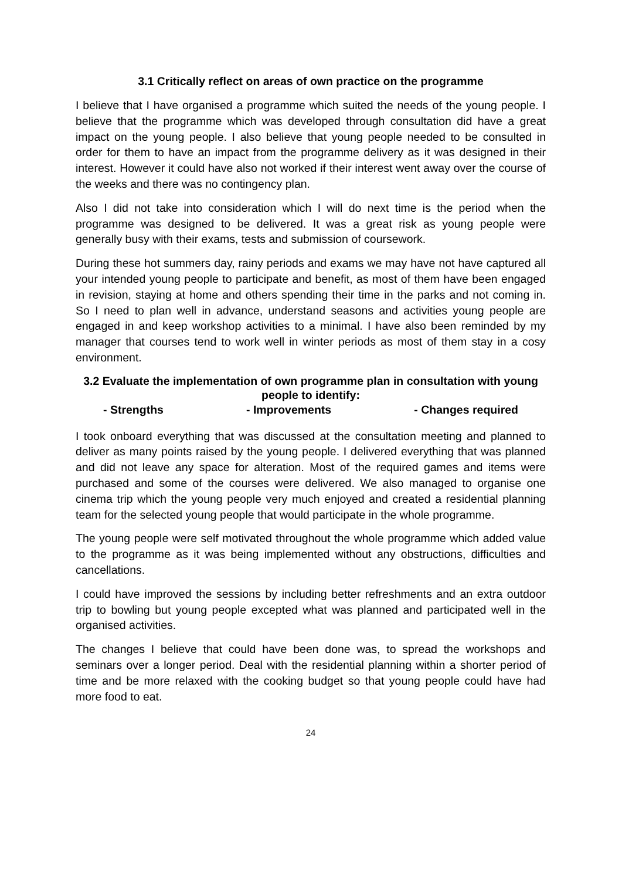3.1 Critically reflect on areas of own practice on the programme
I believe that I have organised a programme which suited the needs of the young people. I believe that the programme which was developed through consultation did have a great impact on the young people. I also believe that young people needed to be consulted in order for them to have an impact from the programme delivery as it was designed in their interest. However it could have also not worked if their interest went away over the course of the weeks and there was no contingency plan.
Also I did not take into consideration which I will do next time is the period when the programme was designed to be delivered. It was a great risk as young people were generally busy with their exams, tests and submission of coursework.
During these hot summers day, rainy periods and exams we may have not have captured all your intended young people to participate and benefit, as most of them have been engaged in revision, staying at home and others spending their time in the parks and not coming in. So I need to plan well in advance, understand seasons and activities young people are engaged in and keep workshop activities to a minimal. I have also been reminded by my manager that courses tend to work well in winter periods as most of them stay in a cosy environment.
3.2 Evaluate the implementation of own programme plan in consultation with young people to identify:
- Strengths - Improvements - Changes required
I took onboard everything that was discussed at the consultation meeting and planned to deliver as many points raised by the young people. I delivered everything that was planned and did not leave any space for alteration. Most of the required games and items were purchased and some of the courses were delivered. We also managed to organise one cinema trip which the young people very much enjoyed and created a residential planning team for the selected young people that would participate in the whole programme.
The young people were self motivated throughout the whole programme which added value to the programme as it was being implemented without any obstructions, difficulties and cancellations.
I could have improved the sessions by including better refreshments and an extra outdoor trip to bowling but young people excepted what was planned and participated well in the organised activities.
The changes I believe that could have been done was, to spread the workshops and seminars over a longer period. Deal with the residential planning within a shorter period of time and be more relaxed with the cooking budget so that young people could have had more food to eat.
24